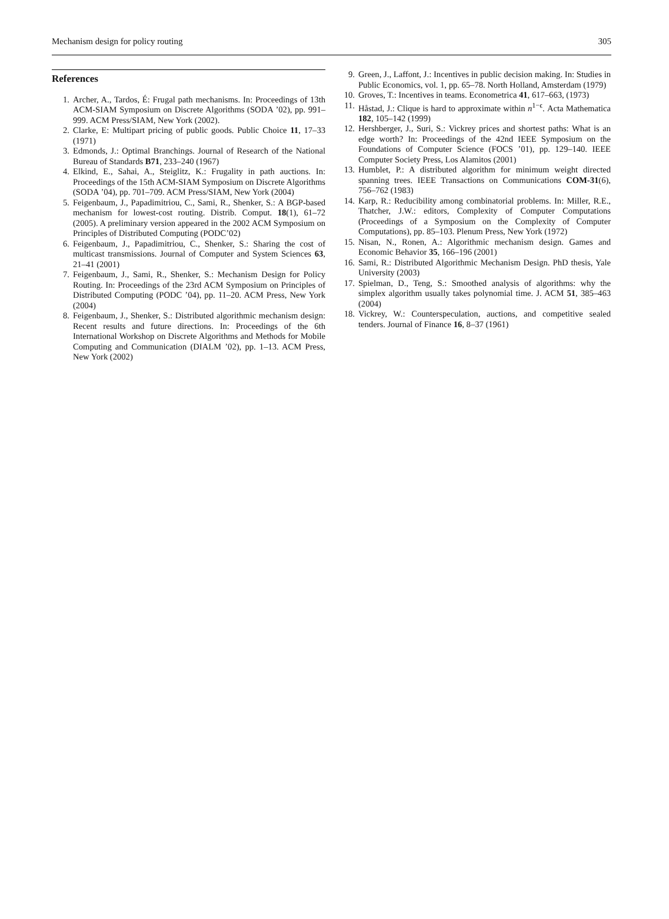Mechanism design for policy routing 305
References
1. Archer, A., Tardos, É: Frugal path mechanisms. In: Proceedings of 13th ACM-SIAM Symposium on Discrete Algorithms (SODA ’02), pp. 991–999. ACM Press/SIAM, New York (2002).
2. Clarke, E: Multipart pricing of public goods. Public Choice 11, 17–33 (1971)
3. Edmonds, J.: Optimal Branchings. Journal of Research of the National Bureau of Standards B71, 233–240 (1967)
4. Elkind, E., Sahai, A., Steiglitz, K.: Frugality in path auctions. In: Proceedings of the 15th ACM-SIAM Symposium on Discrete Algorithms (SODA ’04), pp. 701–709. ACM Press/SIAM, New York (2004)
5. Feigenbaum, J., Papadimitriou, C., Sami, R., Shenker, S.: A BGP-based mechanism for lowest-cost routing. Distrib. Comput. 18(1), 61–72 (2005). A preliminary version appeared in the 2002 ACM Symposium on Principles of Distributed Computing (PODC’02)
6. Feigenbaum, J., Papadimitriou, C., Shenker, S.: Sharing the cost of multicast transmissions. Journal of Computer and System Sciences 63, 21–41 (2001)
7. Feigenbaum, J., Sami, R., Shenker, S.: Mechanism Design for Policy Routing. In: Proceedings of the 23rd ACM Symposium on Principles of Distributed Computing (PODC ’04), pp. 11–20. ACM Press, New York (2004)
8. Feigenbaum, J., Shenker, S.: Distributed algorithmic mechanism design: Recent results and future directions. In: Proceedings of the 6th International Workshop on Discrete Algorithms and Methods for Mobile Computing and Communication (DIALM ’02), pp. 1–13. ACM Press, New York (2002)
9. Green, J., Laffont, J.: Incentives in public decision making. In: Studies in Public Economics, vol. 1, pp. 65–78. North Holland, Amsterdam (1979)
10. Groves, T.: Incentives in teams. Econometrica 41, 617–663, (1973)
11. Håstad, J.: Clique is hard to approximate within n<sup>1−ϵ</sup>. Acta Mathematica 182, 105–142 (1999)
12. Hershberger, J., Suri, S.: Vickrey prices and shortest paths: What is an edge worth? In: Proceedings of the 42nd IEEE Symposium on the Foundations of Computer Science (FOCS ’01), pp. 129–140. IEEE Computer Society Press, Los Alamitos (2001)
13. Humblet, P.: A distributed algorithm for minimum weight directed spanning trees. IEEE Transactions on Communications COM-31(6), 756–762 (1983)
14. Karp, R.: Reducibility among combinatorial problems. In: Miller, R.E., Thatcher, J.W.: editors, Complexity of Computer Computations (Proceedings of a Symposium on the Complexity of Computer Computations), pp. 85–103. Plenum Press, New York (1972)
15. Nisan, N., Ronen, A.: Algorithmic mechanism design. Games and Economic Behavior 35, 166–196 (2001)
16. Sami, R.: Distributed Algorithmic Mechanism Design. PhD thesis, Yale University (2003)
17. Spielman, D., Teng, S.: Smoothed analysis of algorithms: why the simplex algorithm usually takes polynomial time. J. ACM 51, 385–463 (2004)
18. Vickrey, W.: Counterspeculation, auctions, and competitive sealed tenders. Journal of Finance 16, 8–37 (1961)